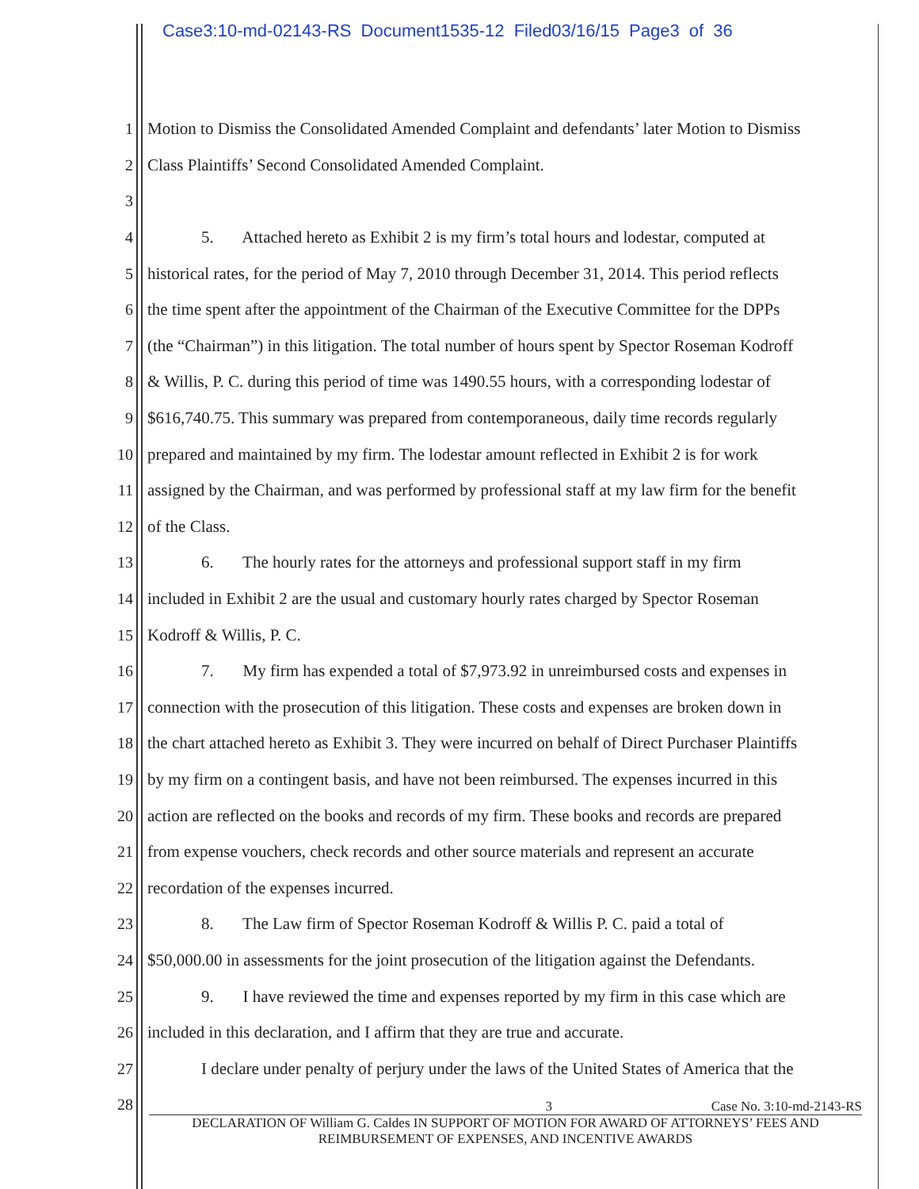Case3:10-md-02143-RS Document1535-12 Filed03/16/15 Page3 of 36
1 Motion to Dismiss the Consolidated Amended Complaint and defendants’ later Motion to Dismiss
2 Class Plaintiffs’ Second Consolidated Amended Complaint.
3
4 5. Attached hereto as Exhibit 2 is my firm’s total hours and lodestar, computed at
5 historical rates, for the period of May 7, 2010 through December 31, 2014. This period reflects
6 the time spent after the appointment of the Chairman of the Executive Committee for the DPPs
7 (the “Chairman”) in this litigation. The total number of hours spent by Spector Roseman Kodroff
8 & Willis, P. C. during this period of time was 1490.55 hours, with a corresponding lodestar of
9 $616,740.75. This summary was prepared from contemporaneous, daily time records regularly
10 prepared and maintained by my firm. The lodestar amount reflected in Exhibit 2 is for work
11 assigned by the Chairman, and was performed by professional staff at my law firm for the benefit
12 of the Class.
13 6. The hourly rates for the attorneys and professional support staff in my firm
14 included in Exhibit 2 are the usual and customary hourly rates charged by Spector Roseman
15 Kodroff & Willis, P. C.
16 7. My firm has expended a total of $7,973.92 in unreimbursed costs and expenses in
17 connection with the prosecution of this litigation. These costs and expenses are broken down in
18 the chart attached hereto as Exhibit 3. They were incurred on behalf of Direct Purchaser Plaintiffs
19 by my firm on a contingent basis, and have not been reimbursed. The expenses incurred in this
20 action are reflected on the books and records of my firm. These books and records are prepared
21 from expense vouchers, check records and other source materials and represent an accurate
22 recordation of the expenses incurred.
23 8. The Law firm of Spector Roseman Kodroff & Willis P. C. paid a total of
24 $50,000.00 in assessments for the joint prosecution of the litigation against the Defendants.
25 9. I have reviewed the time and expenses reported by my firm in this case which are
26 included in this declaration, and I affirm that they are true and accurate.
27 I declare under penalty of perjury under the laws of the United States of America that the
28
3 Case No. 3:10-md-2143-RS
DECLARATION OF William G. Caldes IN SUPPORT OF MOTION FOR AWARD OF ATTORNEYS’ FEES AND
REIMBURSEMENT OF EXPENSES, AND INCENTIVE AWARDS